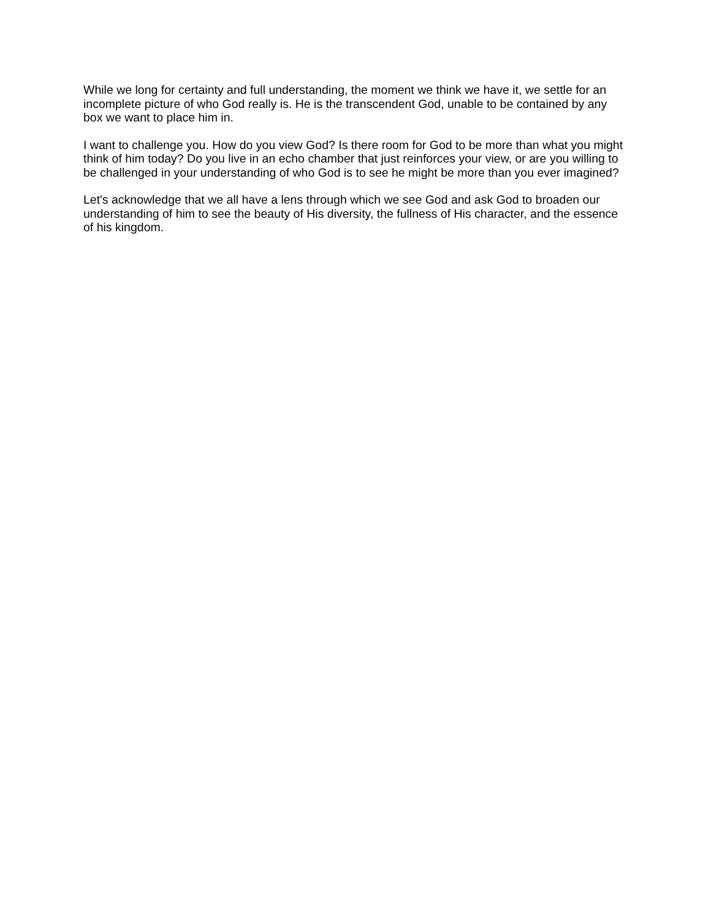While we long for certainty and full understanding, the moment we think we have it, we settle for an incomplete picture of who God really is. He is the transcendent God, unable to be contained by any box we want to place him in.
I want to challenge you. How do you view God? Is there room for God to be more than what you might think of him today? Do you live in an echo chamber that just reinforces your view, or are you willing to be challenged in your understanding of who God is to see he might be more than you ever imagined?
Let's acknowledge that we all have a lens through which we see God and ask God to broaden our understanding of him to see the beauty of His diversity, the fullness of His character, and the essence of his kingdom.